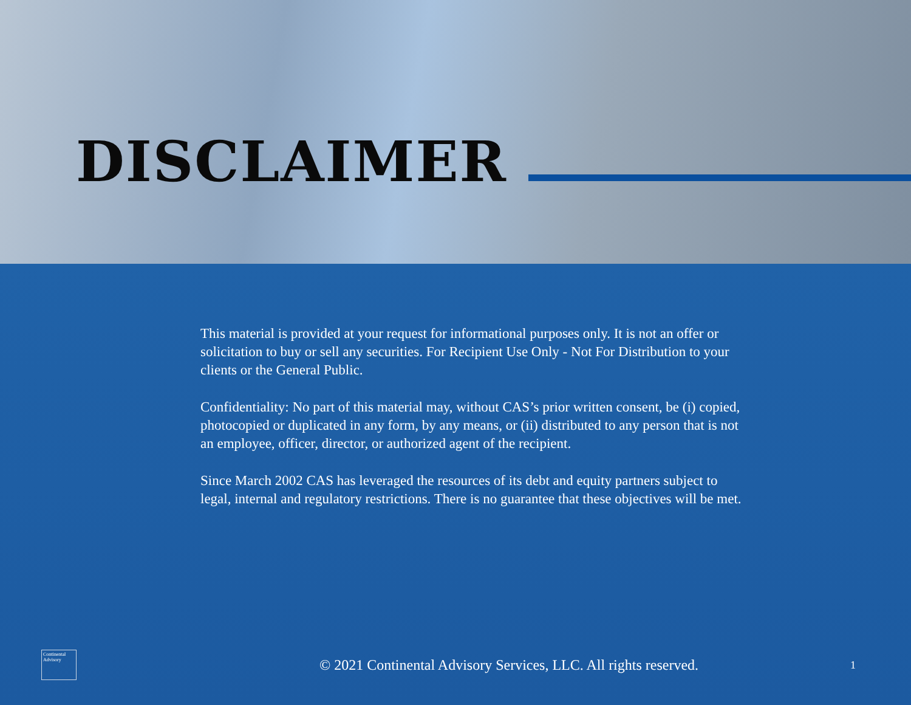DISCLAIMER
This material is provided at your request for informational purposes only. It is not an offer or solicitation to buy or sell any securities. For Recipient Use Only - Not For Distribution to your clients or the General Public.
Confidentiality: No part of this material may, without CAS’s prior written consent, be (i) copied, photocopied or duplicated in any form, by any means, or (ii) distributed to any person that is not an employee, officer, director, or authorized agent of the recipient.
Since March 2002 CAS has leveraged the resources of its debt and equity partners subject to legal, internal and regulatory restrictions. There is no guarantee that these objectives will be met.
Continental Advisory
© 2021 Continental Advisory Services, LLC. All rights reserved.
1